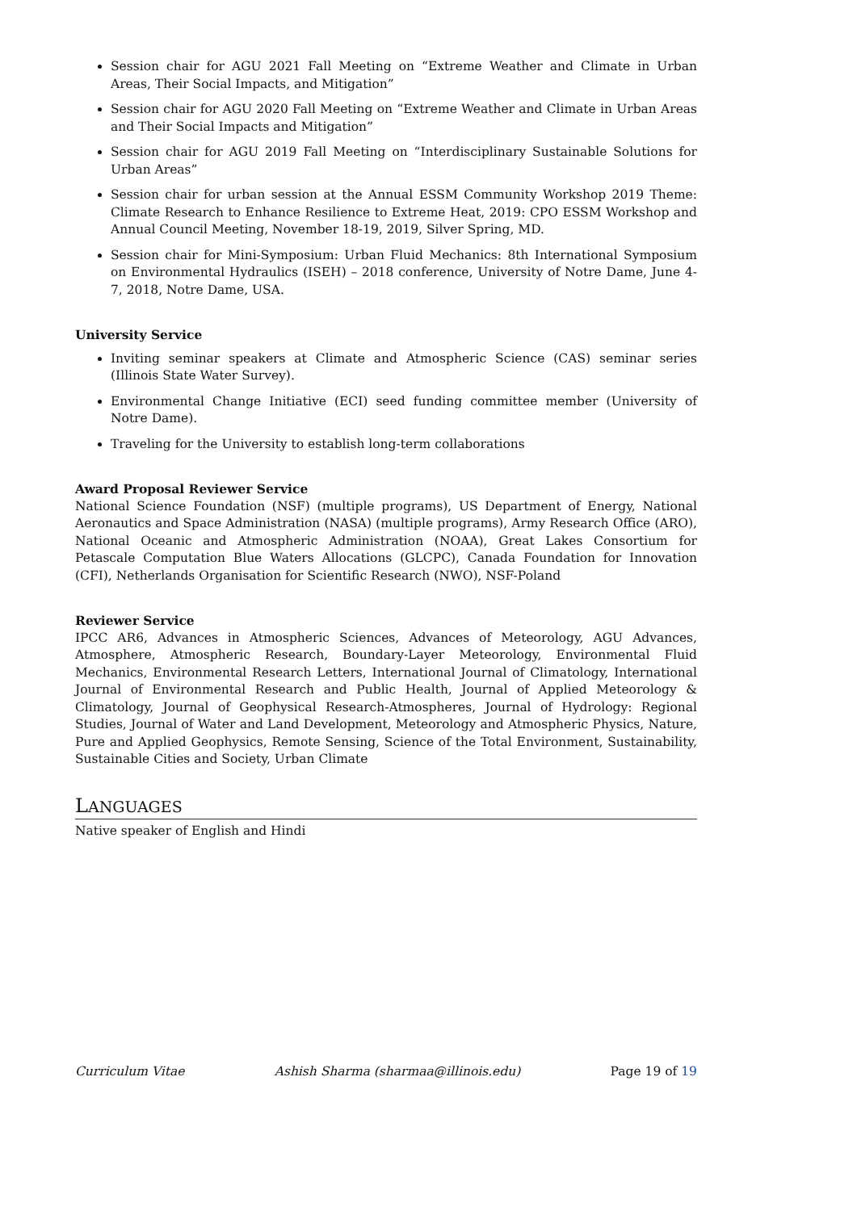Session chair for AGU 2021 Fall Meeting on “Extreme Weather and Climate in Urban Areas, Their Social Impacts, and Mitigation”
Session chair for AGU 2020 Fall Meeting on “Extreme Weather and Climate in Urban Areas and Their Social Impacts and Mitigation”
Session chair for AGU 2019 Fall Meeting on “Interdisciplinary Sustainable Solutions for Urban Areas”
Session chair for urban session at the Annual ESSM Community Workshop 2019 Theme: Climate Research to Enhance Resilience to Extreme Heat, 2019: CPO ESSM Workshop and Annual Council Meeting, November 18-19, 2019, Silver Spring, MD.
Session chair for Mini-Symposium: Urban Fluid Mechanics: 8th International Symposium on Environmental Hydraulics (ISEH) – 2018 conference, University of Notre Dame, June 4-7, 2018, Notre Dame, USA.
University Service
Inviting seminar speakers at Climate and Atmospheric Science (CAS) seminar series (Illinois State Water Survey).
Environmental Change Initiative (ECI) seed funding committee member (University of Notre Dame).
Traveling for the University to establish long-term collaborations
Award Proposal Reviewer Service
National Science Foundation (NSF) (multiple programs), US Department of Energy, National Aeronautics and Space Administration (NASA) (multiple programs), Army Research Office (ARO), National Oceanic and Atmospheric Administration (NOAA), Great Lakes Consortium for Petascale Computation Blue Waters Allocations (GLCPC), Canada Foundation for Innovation (CFI), Netherlands Organisation for Scientific Research (NWO), NSF-Poland
Reviewer Service
IPCC AR6, Advances in Atmospheric Sciences, Advances of Meteorology, AGU Advances, Atmosphere, Atmospheric Research, Boundary-Layer Meteorology, Environmental Fluid Mechanics, Environmental Research Letters, International Journal of Climatology, International Journal of Environmental Research and Public Health, Journal of Applied Meteorology & Climatology, Journal of Geophysical Research-Atmospheres, Journal of Hydrology: Regional Studies, Journal of Water and Land Development, Meteorology and Atmospheric Physics, Nature, Pure and Applied Geophysics, Remote Sensing, Science of the Total Environment, Sustainability, Sustainable Cities and Society, Urban Climate
LANGUAGES
Native speaker of English and Hindi
Curriculum Vitae Ashish Sharma (sharmaa@illinois.edu) Page 19 of 19